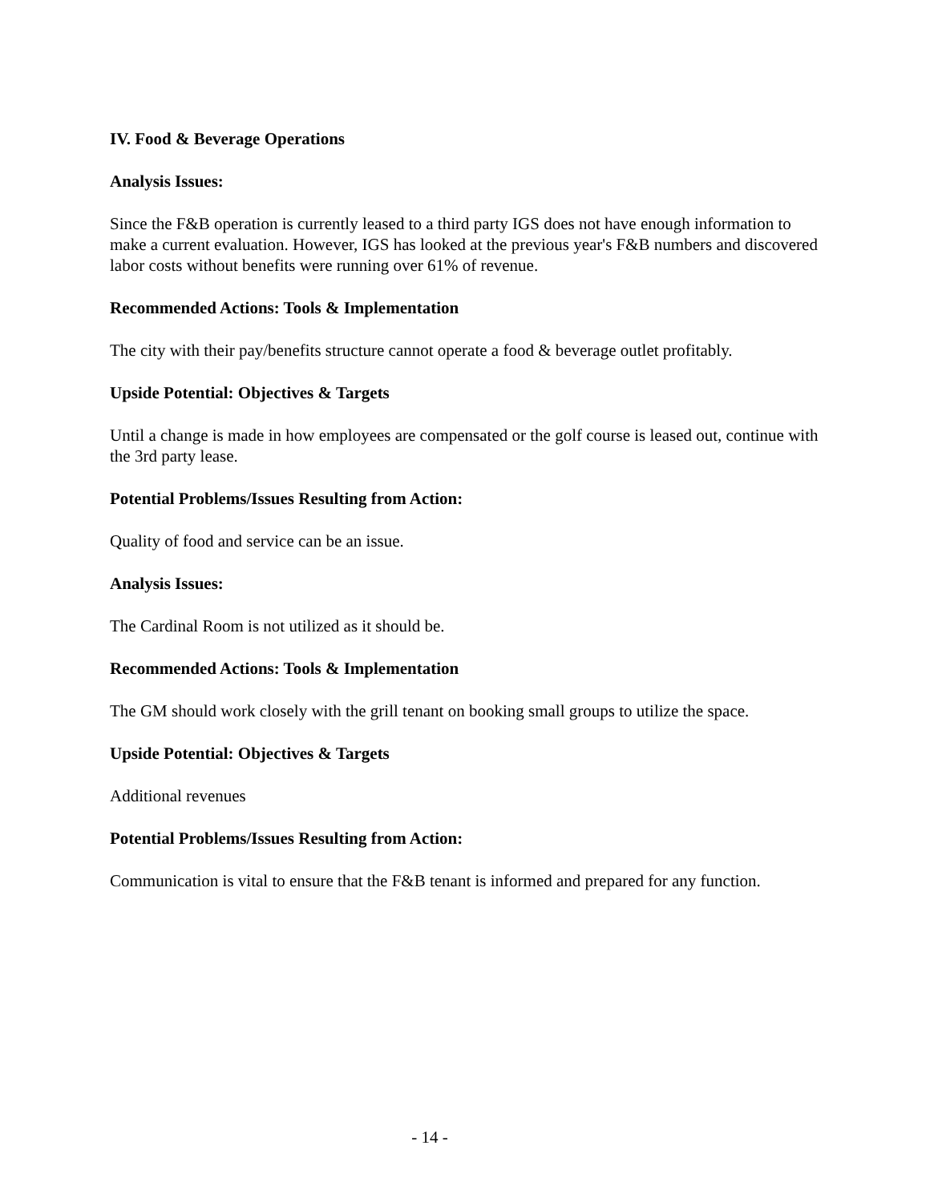IV. Food & Beverage Operations
Analysis Issues:
Since the F&B operation is currently leased to a third party IGS does not have enough information to make a current evaluation. However, IGS has looked at the previous year's F&B numbers and discovered labor costs without benefits were running over 61% of revenue.
Recommended Actions: Tools & Implementation
The city with their pay/benefits structure cannot operate a food & beverage outlet profitably.
Upside Potential: Objectives & Targets
Until a change is made in how employees are compensated or the golf course is leased out, continue with the 3rd party lease.
Potential Problems/Issues Resulting from Action:
Quality of food and service can be an issue.
Analysis Issues:
The Cardinal Room is not utilized as it should be.
Recommended Actions: Tools & Implementation
The GM should work closely with the grill tenant on booking small groups to utilize the space.
Upside Potential: Objectives & Targets
Additional revenues
Potential Problems/Issues Resulting from Action:
Communication is vital to ensure that the F&B tenant is informed and prepared for any function.
- 14 -